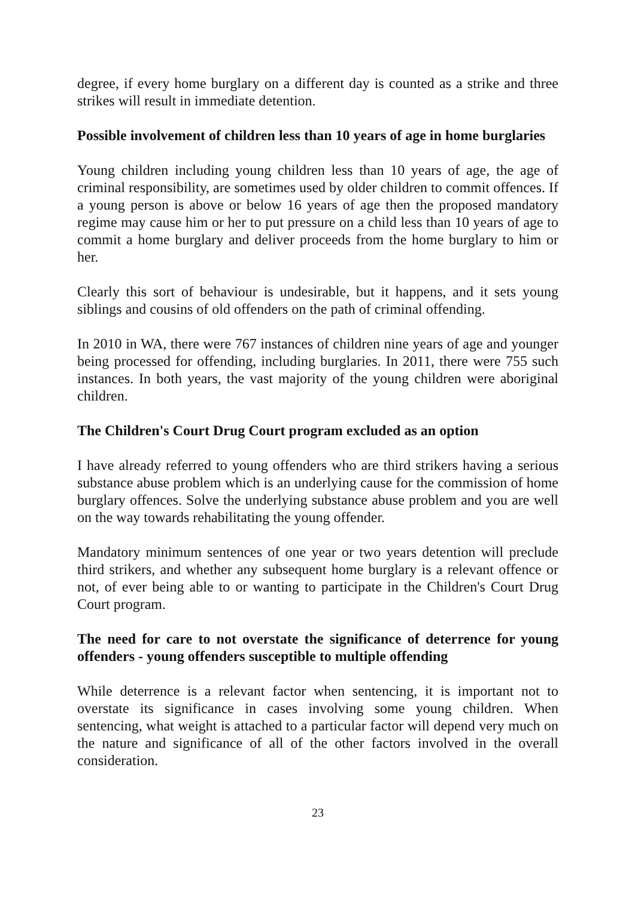degree, if every home burglary on a different day is counted as a strike and three strikes will result in immediate detention.
Possible involvement of children less than 10 years of age in home burglaries
Young children including young children less than 10 years of age, the age of criminal responsibility, are sometimes used by older children to commit offences. If a young person is above or below 16 years of age then the proposed mandatory regime may cause him or her to put pressure on a child less than 10 years of age to commit a home burglary and deliver proceeds from the home burglary to him or her.
Clearly this sort of behaviour is undesirable, but it happens, and it sets young siblings and cousins of old offenders on the path of criminal offending.
In 2010 in WA, there were 767 instances of children nine years of age and younger being processed for offending, including burglaries. In 2011, there were 755 such instances. In both years, the vast majority of the young children were aboriginal children.
The Children's Court Drug Court program excluded as an option
I have already referred to young offenders who are third strikers having a serious substance abuse problem which is an underlying cause for the commission of home burglary offences. Solve the underlying substance abuse problem and you are well on the way towards rehabilitating the young offender.
Mandatory minimum sentences of one year or two years detention will preclude third strikers, and whether any subsequent home burglary is a relevant offence or not, of ever being able to or wanting to participate in the Children's Court Drug Court program.
The need for care to not overstate the significance of deterrence for young offenders - young offenders susceptible to multiple offending
While deterrence is a relevant factor when sentencing, it is important not to overstate its significance in cases involving some young children. When sentencing, what weight is attached to a particular factor will depend very much on the nature and significance of all of the other factors involved in the overall consideration.
23